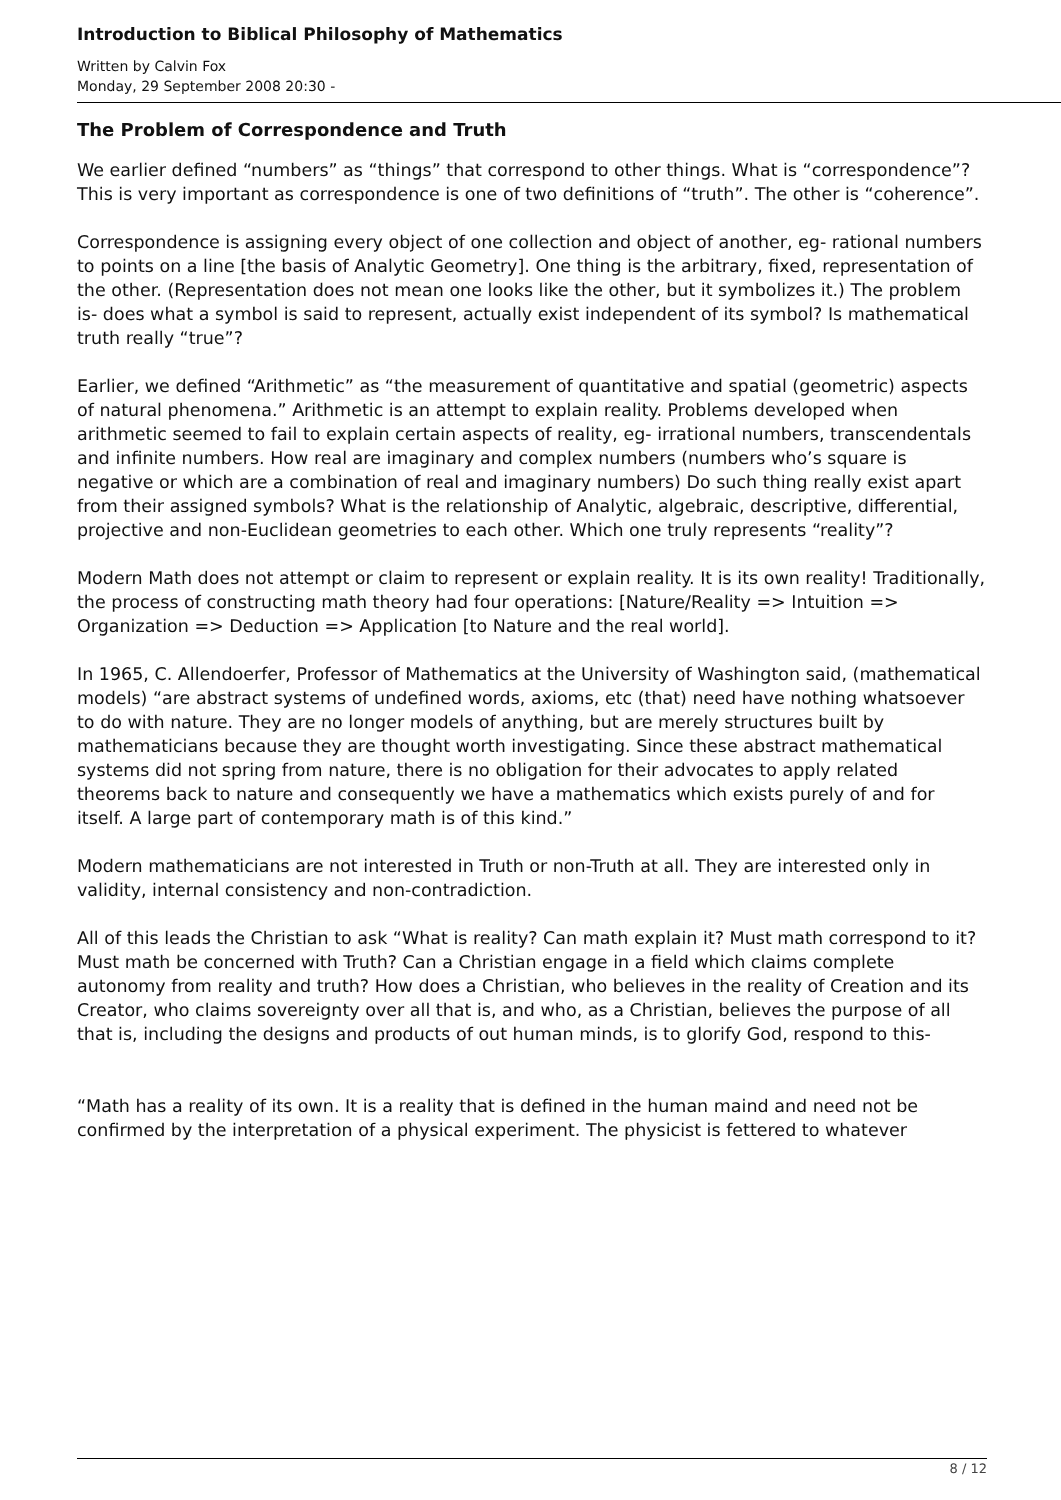Introduction to Biblical Philosophy of Mathematics
Written by Calvin Fox
Monday, 29 September 2008 20:30 -
The Problem of Correspondence and Truth
We earlier defined “numbers” as “things” that correspond to other things. What is “correspondence”? This is very important as correspondence is one of two definitions of “truth”. The other is “coherence”.
Correspondence is assigning every object of one collection and object of another, eg- rational numbers to points on a line [the basis of Analytic Geometry]. One thing is the arbitrary, fixed, representation of the other. (Representation does not mean one looks like the other, but it symbolizes it.) The problem is- does what a symbol is said to represent, actually exist independent of its symbol? Is mathematical truth really “true”?
Earlier, we defined “Arithmetic” as “the measurement of quantitative and spatial (geometric) aspects of natural phenomena.” Arithmetic is an attempt to explain reality. Problems developed when arithmetic seemed to fail to explain certain aspects of reality, eg- irrational numbers, transcendentals and infinite numbers. How real are imaginary and complex numbers (numbers who’s square is negative or which are a combination of real and imaginary numbers) Do such thing really exist apart from their assigned symbols? What is the relationship of Analytic, algebraic, descriptive, differential, projective and non-Euclidean geometries to each other. Which one truly represents “reality”?
Modern Math does not attempt or claim to represent or explain reality. It is its own reality! Traditionally, the process of constructing math theory had four operations: [Nature/Reality => Intuition => Organization => Deduction => Application [to Nature and the real world].
In 1965, C. Allendoerfer, Professor of Mathematics at the University of Washington said, (mathematical models) “are abstract systems of undefined words, axioms, etc (that) need have nothing whatsoever to do with nature. They are no longer models of anything, but are merely structures built by mathematicians because they are thought worth investigating. Since these abstract mathematical systems did not spring from nature, there is no obligation for their advocates to apply related theorems back to nature and consequently we have a mathematics which exists purely of and for itself. A large part of contemporary math is of this kind.”
Modern mathematicians are not interested in Truth or non-Truth at all. They are interested only in validity, internal consistency and non-contradiction.
All of this leads the Christian to ask “What is reality? Can math explain it? Must math correspond to it? Must math be concerned with Truth? Can a Christian engage in a field which claims complete autonomy from reality and truth? How does a Christian, who believes in the reality of Creation and its Creator, who claims sovereignty over all that is, and who, as a Christian, believes the purpose of all that is, including the designs and products of out human minds, is to glorify God, respond to this-
“Math has a reality of its own. It is a reality that is defined in the human maind and need not be confirmed by the interpretation of a physical experiment. The physicist is fettered to whatever
8 / 12